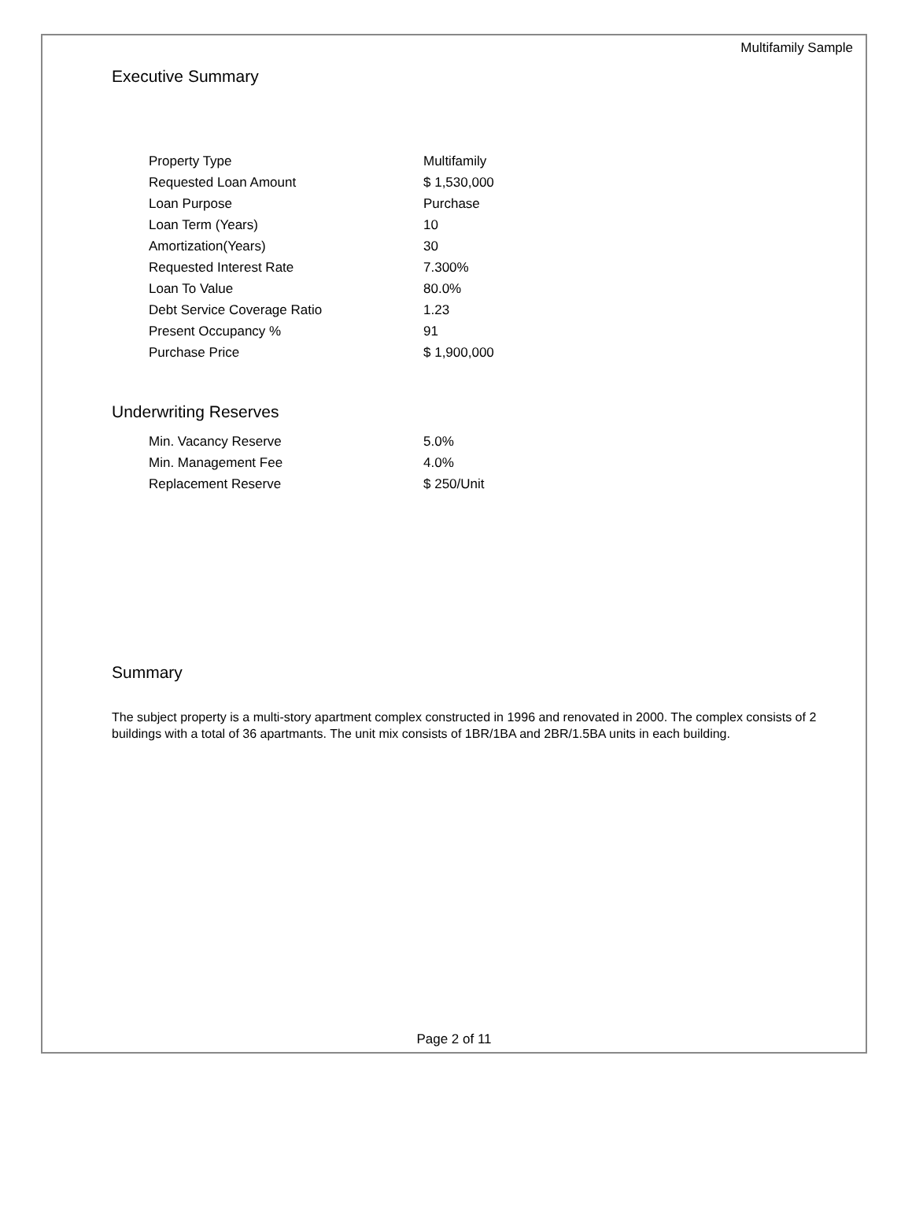Multifamily Sample
Executive Summary
| Property Type | Multifamily |
| Requested Loan Amount | $ 1,530,000 |
| Loan Purpose | Purchase |
| Loan Term (Years) | 10 |
| Amortization(Years) | 30 |
| Requested Interest Rate | 7.300% |
| Loan To Value | 80.0% |
| Debt Service Coverage Ratio | 1.23 |
| Present Occupancy % | 91 |
| Purchase Price | $ 1,900,000 |
Underwriting Reserves
| Min. Vacancy Reserve | 5.0% |
| Min. Management Fee | 4.0% |
| Replacement Reserve | $ 250/Unit |
Summary
The subject property is a multi-story apartment complex constructed in 1996 and renovated in 2000. The complex consists of 2 buildings with a total of 36 apartmants. The unit mix consists of 1BR/1BA and 2BR/1.5BA units in each building.
Page 2 of 11